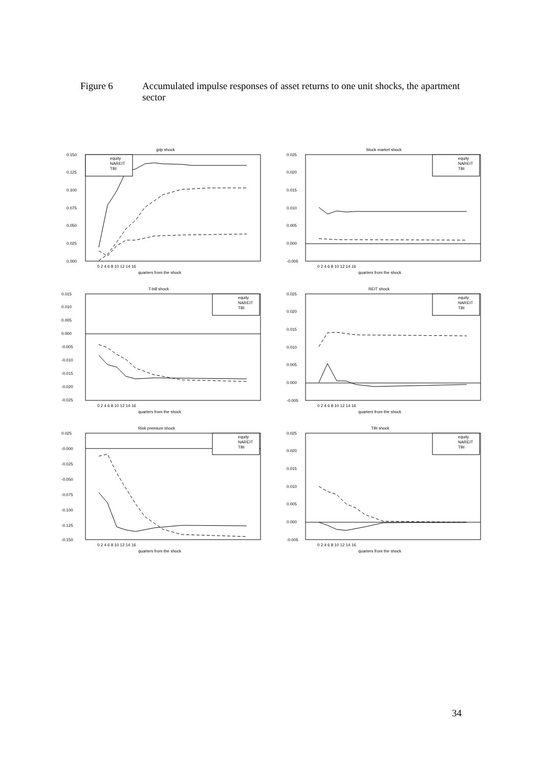Figure 6 Accumulated impulse responses of asset returns to one unit shocks, the apartment sector
gdp shock
0.150
0.125
0.100
0.075
0.050
0.025
0.000
equity
NAREIT
TBI
0 2 4 6 8 10 12 14 16
quarters from the shock
Stock market shock
0.025
0.020
0.015
0.010
0.005
0.000
-0.005
equity
NAREIT
TBI
0 2 4 6 8 10 12 14 16
quarters from the shock
T-bill shock
0.015
0.010
0.005
0.000
-0.005
-0.010
-0.015
-0.020
-0.025
equity
NAREIT
TBI
0 2 4 6 8 10 12 14 16
quarters from the shock
REIT shock
0.025
0.020
0.015
0.010
0.005
0.000
-0.005
equity
NAREIT
TBI
0 2 4 6 8 10 12 14 16
quarters from the shock
Risk premium shock
0.025
-0.000
-0.025
-0.050
-0.075
-0.100
-0.125
-0.150
equity
NAREIT
TBI
0 2 4 6 8 10 12 14 16
quarters from the shock
TBI shock
0.025
0.020
0.015
0.010
0.005
0.000
-0.005
equity
NAREIT
TBI
0 2 4 6 8 10 12 14 16
quarters from the shock
34